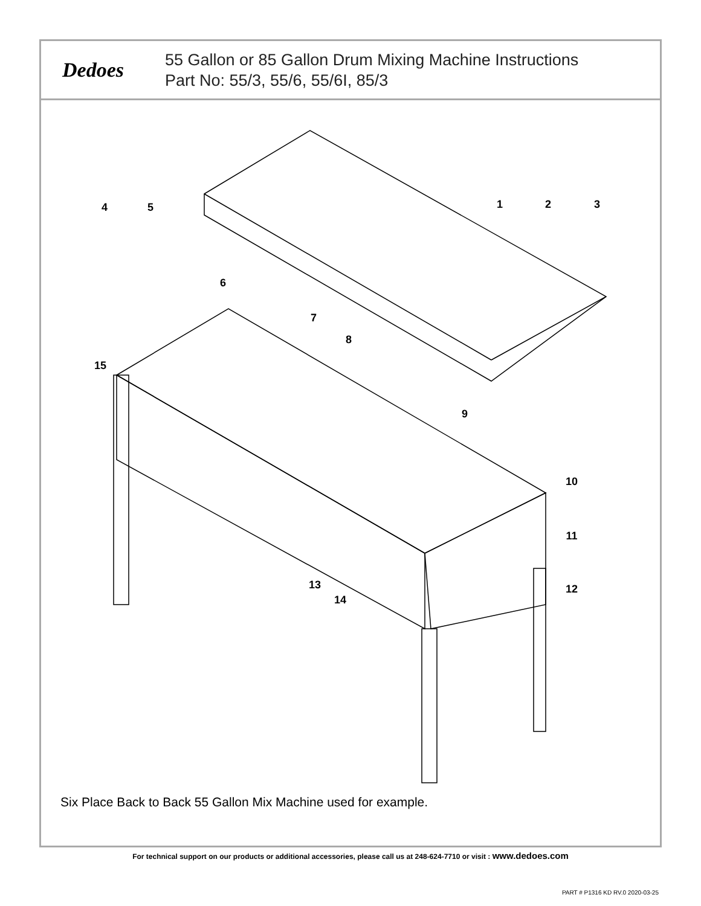Dedoes
55 Gallon or 85 Gallon Drum Mixing Machine Instructions
Part No: 55/3, 55/6, 55/6I, 85/3
4
5
1
2
3
6
7
8
9
10
11
12
13
14
15
Six Place Back to Back 55 Gallon Mix Machine used for example.
For technical support on our products or additional accessories, please call us at 248-624-7710 or visit : www.dedoes.com
PART # P1316 KD RV.0 2020-03-25